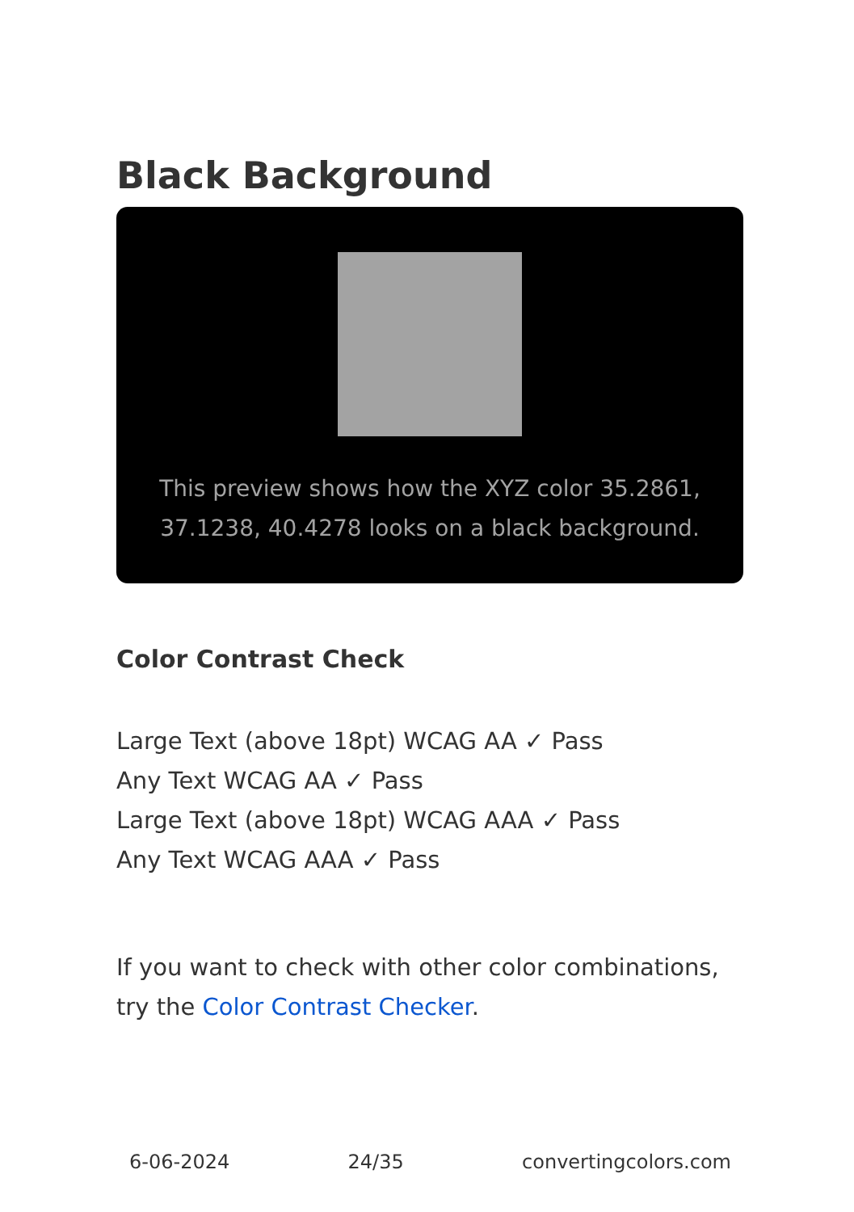Black Background
This preview shows how the XYZ color 35.2861, 37.1238, 40.4278 looks on a black background.
Color Contrast Check
Large Text (above 18pt) WCAG AA ✓ Pass
Any Text WCAG AA ✓ Pass
Large Text (above 18pt) WCAG AAA ✓ Pass
Any Text WCAG AAA ✓ Pass
If you want to check with other color combinations, try the Color Contrast Checker.
6-06-2024 24/35 convertingcolors.com